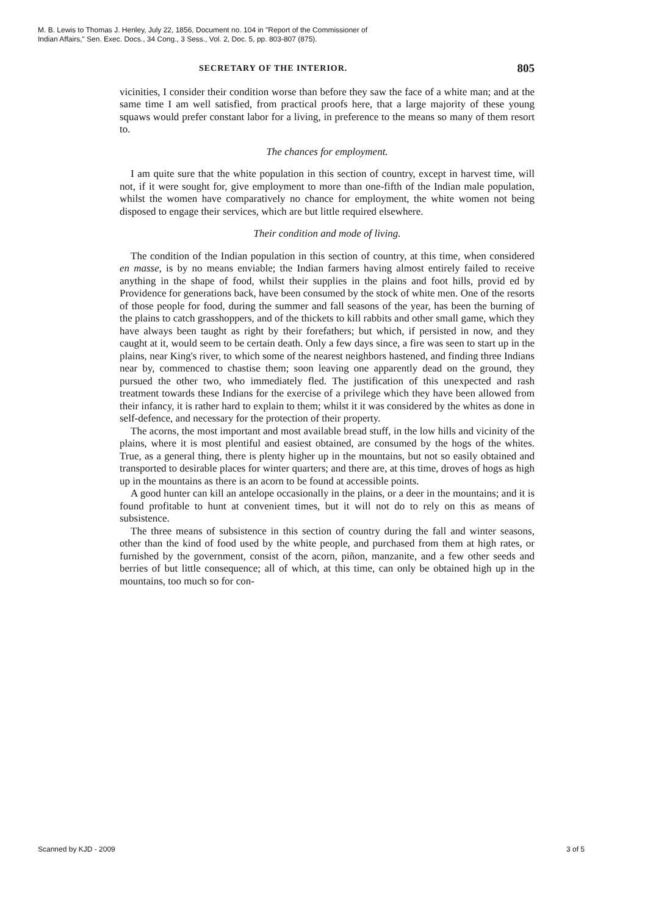M. B. Lewis to Thomas J. Henley, July 22, 1856, Document no. 104 in "Report of the Commissioner of
Indian Affairs," Sen. Exec. Docs., 34 Cong., 3 Sess., Vol. 2, Doc. 5, pp. 803-807 (875).
SECRETARY OF THE INTERIOR. 805
vicinities, I consider their condition worse than before they saw the face of a white man; and at the same time I am well satisfied, from practical proofs here, that a large majority of these young squaws would prefer constant labor for a living, in preference to the means so many of them resort to.
The chances for employment.
I am quite sure that the white population in this section of country, except in harvest time, will not, if it were sought for, give employment to more than one-fifth of the Indian male population, whilst the women have comparatively no chance for employment, the white women not being disposed to engage their services, which are but little required elsewhere.
Their condition and mode of living.
The condition of the Indian population in this section of country, at this time, when considered en masse, is by no means enviable; the Indian farmers having almost entirely failed to receive anything in the shape of food, whilst their supplies in the plains and foot hills, provid ed by Providence for generations back, have been consumed by the stock of white men. One of the resorts of those people for food, during the summer and fall seasons of the year, has been the burning of the plains to catch grasshoppers, and of the thickets to kill rabbits and other small game, which they have always been taught as right by their forefathers; but which, if persisted in now, and they caught at it, would seem to be certain death. Only a few days since, a fire was seen to start up in the plains, near King's river, to which some of the nearest neighbors hastened, and finding three Indians near by, commenced to chastise them; soon leaving one apparently dead on the ground, they pursued the other two, who immediately fled. The justification of this unexpected and rash treatment towards these Indians for the exercise of a privilege which they have been allowed from their infancy, it is rather hard to explain to them; whilst it it was considered by the whites as done in self-defence, and necessary for the protection of their property.
The acorns, the most important and most available bread stuff, in the low hills and vicinity of the plains, where it is most plentiful and easiest obtained, are consumed by the hogs of the whites. True, as a general thing, there is plenty higher up in the mountains, but not so easily obtained and transported to desirable places for winter quarters; and there are, at this time, droves of hogs as high up in the mountains as there is an acorn to be found at accessible points.
A good hunter can kill an antelope occasionally in the plains, or a deer in the mountains; and it is found profitable to hunt at convenient times, but it will not do to rely on this as means of subsistence.
The three means of subsistence in this section of country during the fall and winter seasons, other than the kind of food used by the white people, and purchased from them at high rates, or furnished by the government, consist of the acorn, piñon, manzanite, and a few other seeds and berries of but little consequence; all of which, at this time, can only be obtained high up in the mountains, too much so for con-
Scanned by KJD - 2009 3 of 5